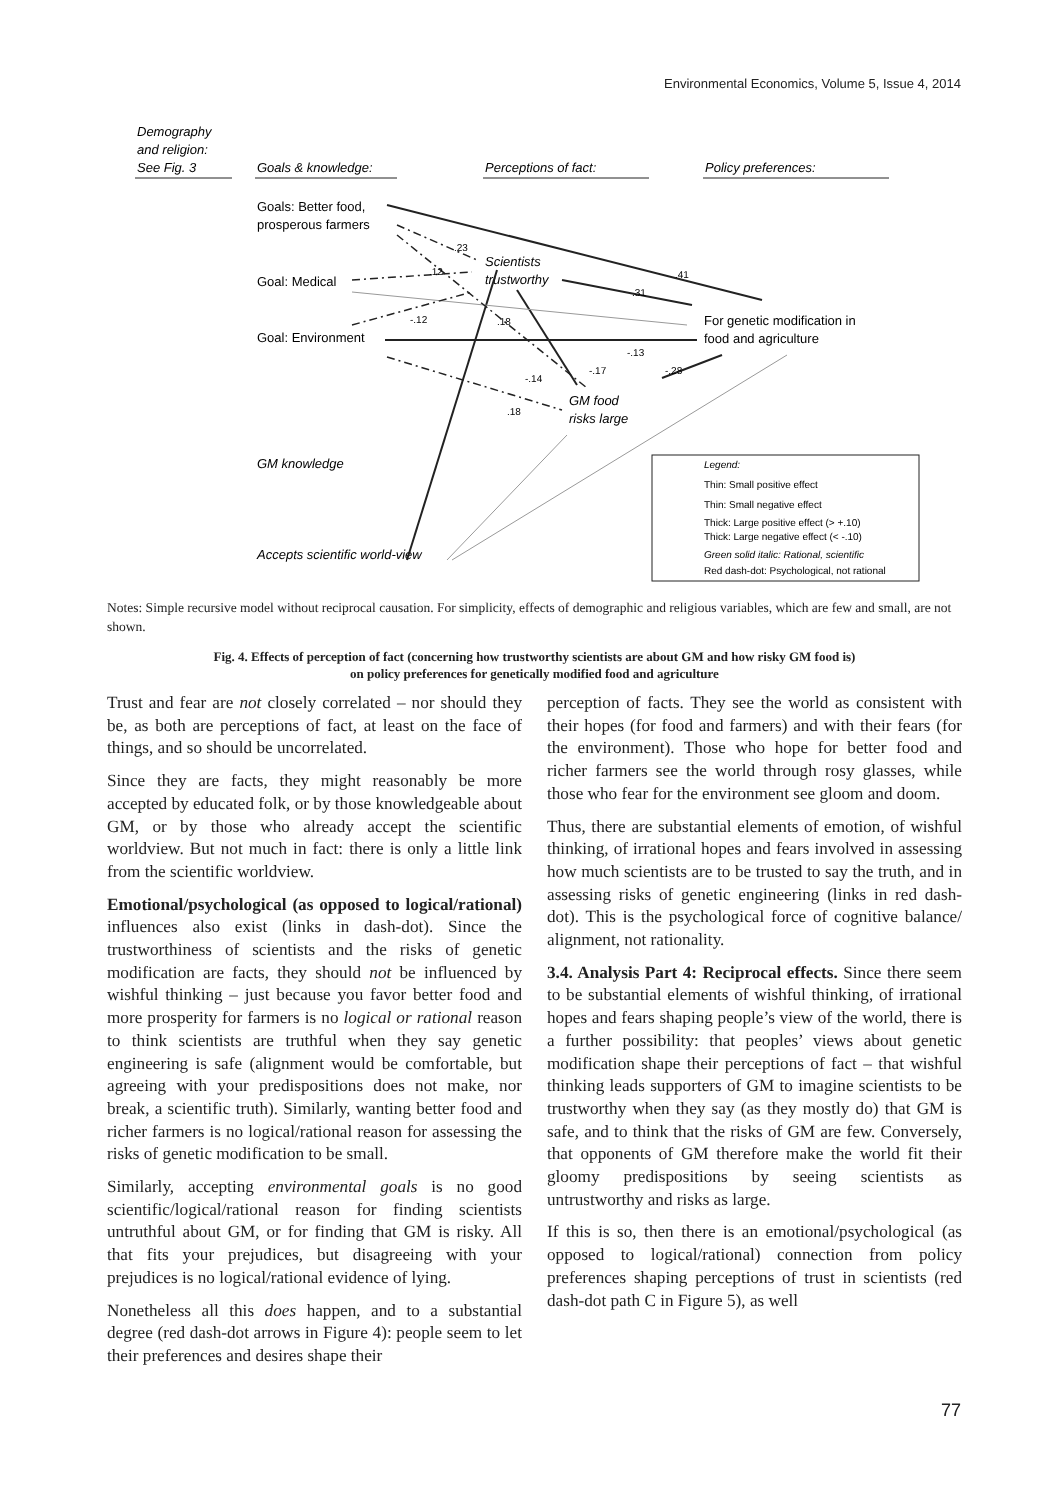Environmental Economics, Volume 5, Issue 4, 2014
Demography
and religion:
See Fig. 3
Goals & knowledge:
Perceptions of fact:
Policy preferences:
Scientists
trustworthy
GM food
risks large
GM knowledge
Accepts scientific world-view
.23
.12
.41
.31
-.12
.18
-.13
-.17
-.28
-.14
.18
Legend:
Thin: Small positive effect
Thin: Small negative effect
Thick: Large positive effect (> +.10)
Thick: Large negative effect (< -.10)
Green solid italic: Rational, scientific
Red dash-dot: Psychological, not rational
Goals: Better food,
prosperous farmers
Goal: Medical
Goal: Environment
For genetic modification in
food and agriculture
Notes: Simple recursive model without reciprocal causation. For simplicity, effects of demographic and religious variables, which are few and small, are not shown.
Fig. 4. Effects of perception of fact (concerning how trustworthy scientists are about GM and how risky GM food is)
on policy preferences for genetically modified food and agriculture
Trust and fear are not closely correlated – nor should they be, as both are perceptions of fact, at least on the face of things, and so should be uncorrelated.
Since they are facts, they might reasonably be more accepted by educated folk, or by those knowledgeable about GM, or by those who already accept the scientific worldview. But not much in fact: there is only a little link from the scientific worldview.
Emotional/psychological (as opposed to logical/rational) influences also exist (links in dash-dot). Since the trustworthiness of scientists and the risks of genetic modification are facts, they should not be influenced by wishful thinking – just because you favor better food and more prosperity for farmers is no logical or rational reason to think scientists are truthful when they say genetic engineering is safe (alignment would be comfortable, but agreeing with your predispositions does not make, nor break, a scientific truth). Similarly, wanting better food and richer farmers is no logical/rational reason for assessing the risks of genetic modification to be small.
Similarly, accepting environmental goals is no good scientific/logical/rational reason for finding scientists untruthful about GM, or for finding that GM is risky. All that fits your prejudices, but disagreeing with your prejudices is no logical/rational evidence of lying.
Nonetheless all this does happen, and to a substantial degree (red dash-dot arrows in Figure 4): people seem to let their preferences and desires shape their
perception of facts. They see the world as consistent with their hopes (for food and farmers) and with their fears (for the environment). Those who hope for better food and richer farmers see the world through rosy glasses, while those who fear for the environment see gloom and doom.
Thus, there are substantial elements of emotion, of wishful thinking, of irrational hopes and fears involved in assessing how much scientists are to be trusted to say the truth, and in assessing risks of genetic engineering (links in red dash-dot). This is the psychological force of cognitive balance/ alignment, not rationality.
3.4. Analysis Part 4: Reciprocal effects. Since there seem to be substantial elements of wishful thinking, of irrational hopes and fears shaping people’s view of the world, there is a further possibility: that peoples’ views about genetic modification shape their perceptions of fact – that wishful thinking leads supporters of GM to imagine scientists to be trustworthy when they say (as they mostly do) that GM is safe, and to think that the risks of GM are few. Conversely, that opponents of GM therefore make the world fit their gloomy predispositions by seeing scientists as untrustworthy and risks as large.
If this is so, then there is an emotional/psychological (as opposed to logical/rational) connection from policy preferences shaping perceptions of trust in scientists (red dash-dot path C in Figure 5), as well
77